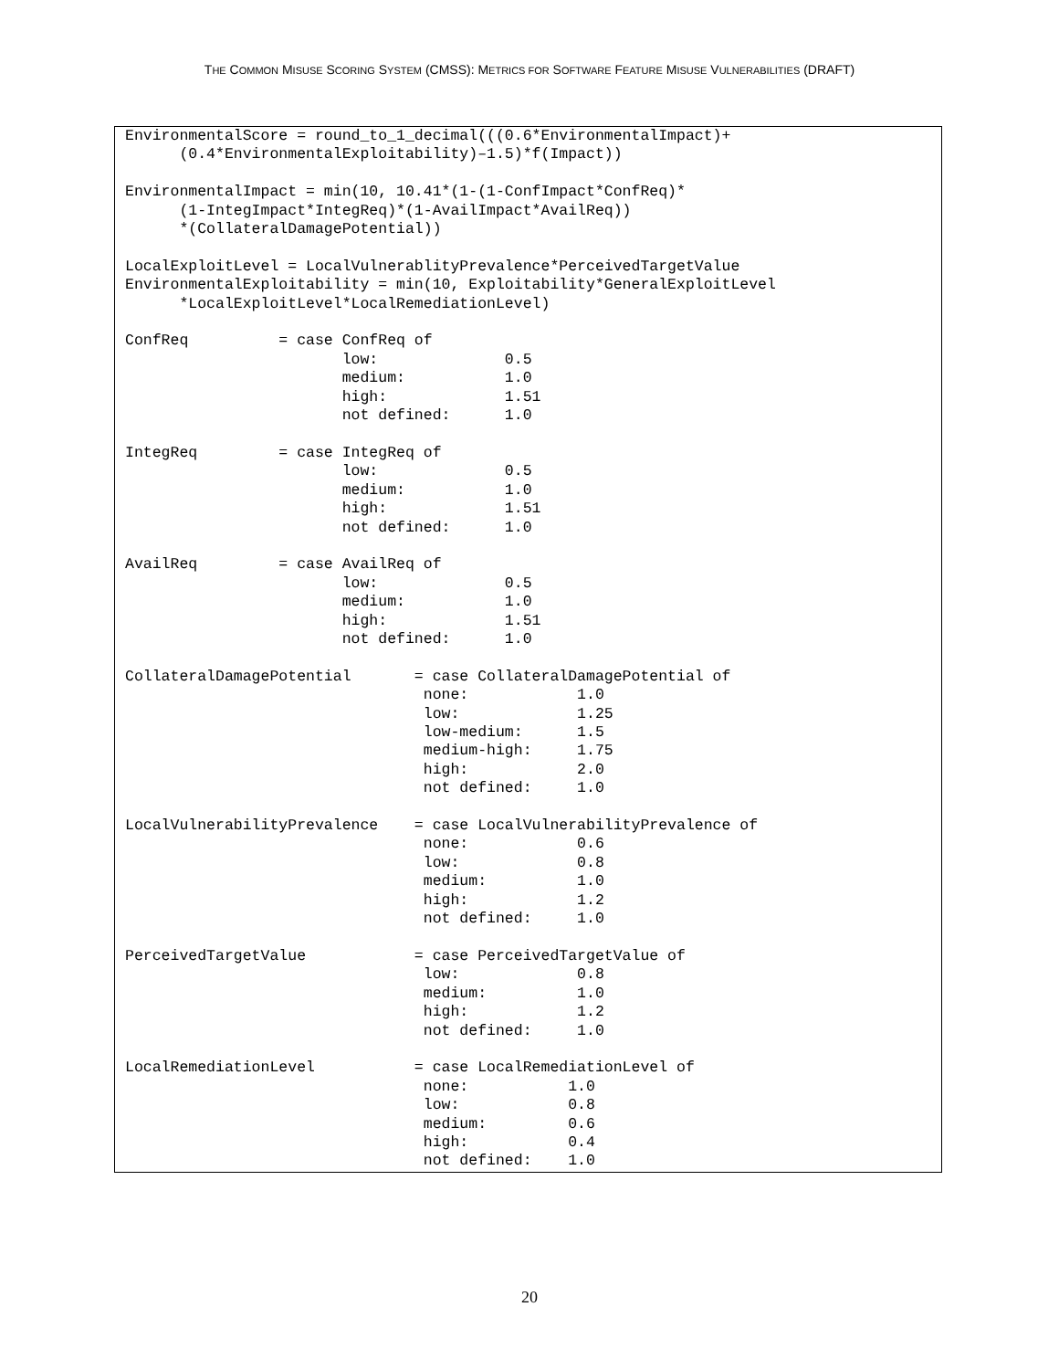THE COMMON MISUSE SCORING SYSTEM (CMSS): METRICS FOR SOFTWARE FEATURE MISUSE VULNERABILITIES (DRAFT)
EnvironmentalScore = round_to_1_decimal(((0.6*EnvironmentalImpact)+
      (0.4*EnvironmentalExploitability)–1.5)*f(Impact))

EnvironmentalImpact = min(10, 10.41*(1-(1-ConfImpact*ConfReq)*
      (1-IntegImpact*IntegReq)*(1-AvailImpact*AvailReq))
      *(CollateralDamagePotential))

LocalExploitLevel = LocalVulnerablityPrevalence*PerceivedTargetValue
EnvironmentalExploitability = min(10, Exploitability*GeneralExploitLevel
      *LocalExploitLevel*LocalRemediationLevel)

ConfReq          = case ConfReq of
                        low:              0.5
                        medium:           1.0
                        high:             1.51
                        not defined:      1.0

IntegReq         = case IntegReq of
                        low:              0.5
                        medium:           1.0
                        high:             1.51
                        not defined:      1.0

AvailReq         = case AvailReq of
                        low:              0.5
                        medium:           1.0
                        high:             1.51
                        not defined:      1.0

CollateralDamagePotential       = case CollateralDamagePotential of
                                 none:            1.0
                                 low:             1.25
                                 low-medium:      1.5
                                 medium-high:     1.75
                                 high:            2.0
                                 not defined:     1.0

LocalVulnerabilityPrevalence    = case LocalVulnerabilityPrevalence of
                                 none:            0.6
                                 low:             0.8
                                 medium:          1.0
                                 high:            1.2
                                 not defined:     1.0

PerceivedTargetValue            = case PerceivedTargetValue of
                                 low:             0.8
                                 medium:          1.0
                                 high:            1.2
                                 not defined:     1.0

LocalRemediationLevel           = case LocalRemediationLevel of
                                 none:           1.0
                                 low:            0.8
                                 medium:         0.6
                                 high:           0.4
                                 not defined:    1.0
20